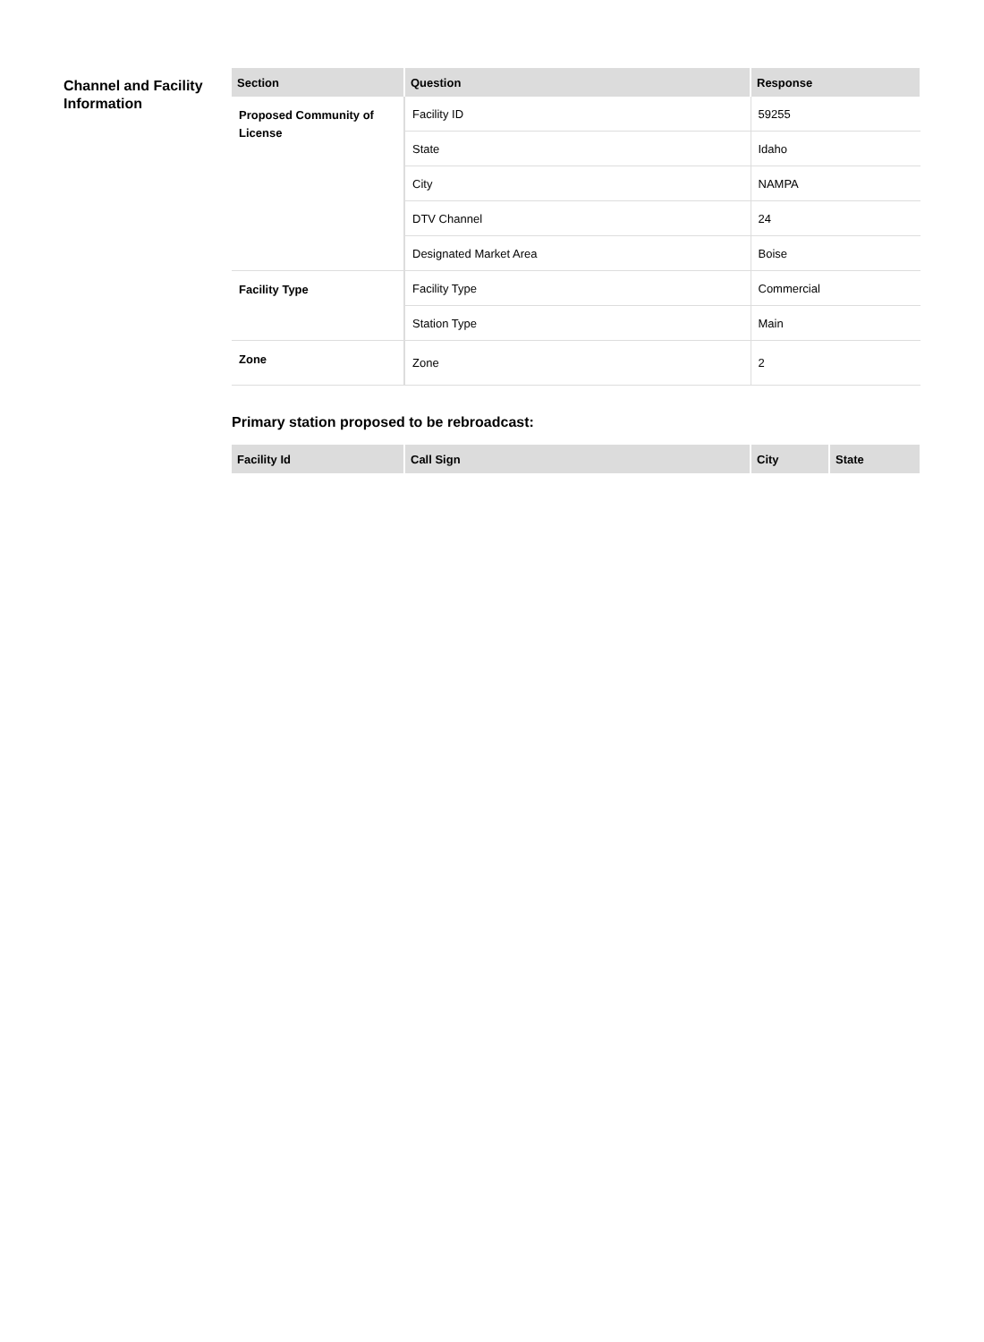Channel and Facility Information
| Section | Question | Response |
| --- | --- | --- |
| Proposed Community of License | Facility ID | 59255 |
| | State | Idaho |
| | City | NAMPA |
| | DTV Channel | 24 |
| | Designated Market Area | Boise |
| Facility Type | Facility Type | Commercial |
| | Station Type | Main |
| Zone | Zone | 2 |
Primary station proposed to be rebroadcast:
| Facility Id | Call Sign | City | State |
| --- | --- | --- | --- |